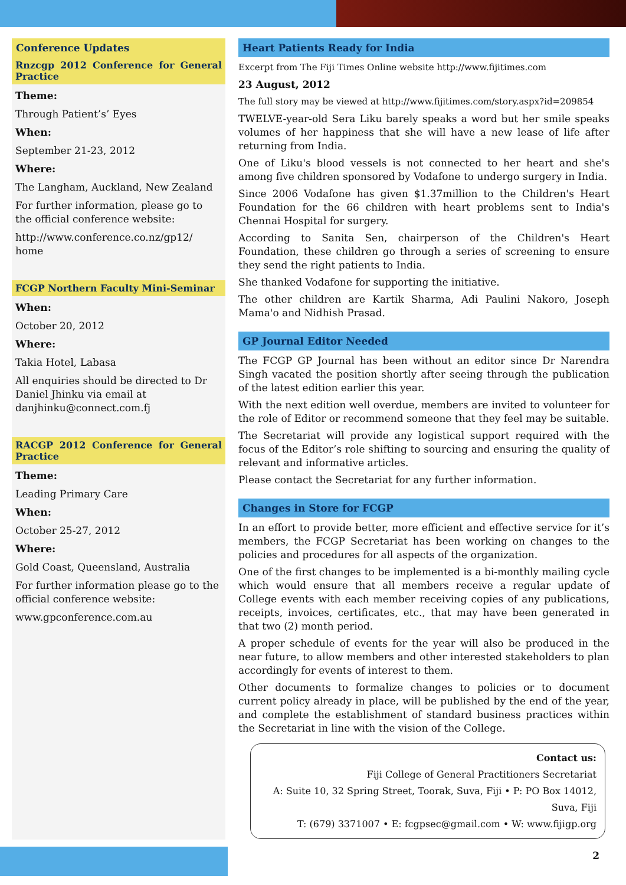Conference Updates
Rnzcgp 2012 Conference for General Practice
Theme:
Through Patient’s’ Eyes
When:
September 21-23, 2012
Where:
The Langham, Auckland, New Zealand
For further information, please go to the official conference website:
http://www.conference.co.nz/gp12/ home
FCGP Northern Faculty Mini-Seminar
When:
October 20, 2012
Where:
Takia Hotel, Labasa
All enquiries should be directed to Dr Daniel Jhinku via email at danjhinku@connect.com.fj
RACGP 2012 Conference for General Practice
Theme:
Leading Primary Care
When:
October 25-27, 2012
Where:
Gold Coast, Queensland, Australia
For further information please go to the official conference website:
www.gpconference.com.au
Heart Patients Ready for India
Excerpt from The Fiji Times Online website http://www.fijitimes.com
23 August, 2012
The full story may be viewed at http://www.fijitimes.com/story.aspx?id=209854
TWELVE-year-old Sera Liku barely speaks a word but her smile speaks volumes of her happiness that she will have a new lease of life after returning from India.
One of Liku's blood vessels is not connected to her heart and she's among five children sponsored by Vodafone to undergo surgery in India.
Since 2006 Vodafone has given $1.37million to the Children's Heart Foundation for the 66 children with heart problems sent to India's Chennai Hospital for surgery.
According to Sanita Sen, chairperson of the Children's Heart Foundation, these children go through a series of screening to ensure they send the right patients to India.
She thanked Vodafone for supporting the initiative.
The other children are Kartik Sharma, Adi Paulini Nakoro, Joseph Mama'o and Nidhish Prasad.
GP Journal Editor Needed
The FCGP GP Journal has been without an editor since Dr Narendra Singh vacated the position shortly after seeing through the publication of the latest edition earlier this year.
With the next edition well overdue, members are invited to volunteer for the role of Editor or recommend someone that they feel may be suitable.
The Secretariat will provide any logistical support required with the focus of the Editor’s role shifting to sourcing and ensuring the quality of relevant and informative articles.
Please contact the Secretariat for any further information.
Changes in Store for FCGP
In an effort to provide better, more efficient and effective service for it’s members, the FCGP Secretariat has been working on changes to the policies and procedures for all aspects of the organization.
One of the first changes to be implemented is a bi-monthly mailing cycle which would ensure that all members receive a regular update of College events with each member receiving copies of any publications, receipts, invoices, certificates, etc., that may have been generated in that two (2) month period.
A proper schedule of events for the year will also be produced in the near future, to allow members and other interested stakeholders to plan accordingly for events of interest to them.
Other documents to formalize changes to policies or to document current policy already in place, will be published by the end of the year, and complete the establishment of standard business practices within the Secretariat in line with the vision of the College.
Contact us:
Fiji College of General Practitioners Secretariat
A: Suite 10, 32 Spring Street, Toorak, Suva, Fiji • P: PO Box 14012, Suva, Fiji
T: (679) 3371007 • E: fcgpsec@gmail.com • W: www.fijigp.org
2